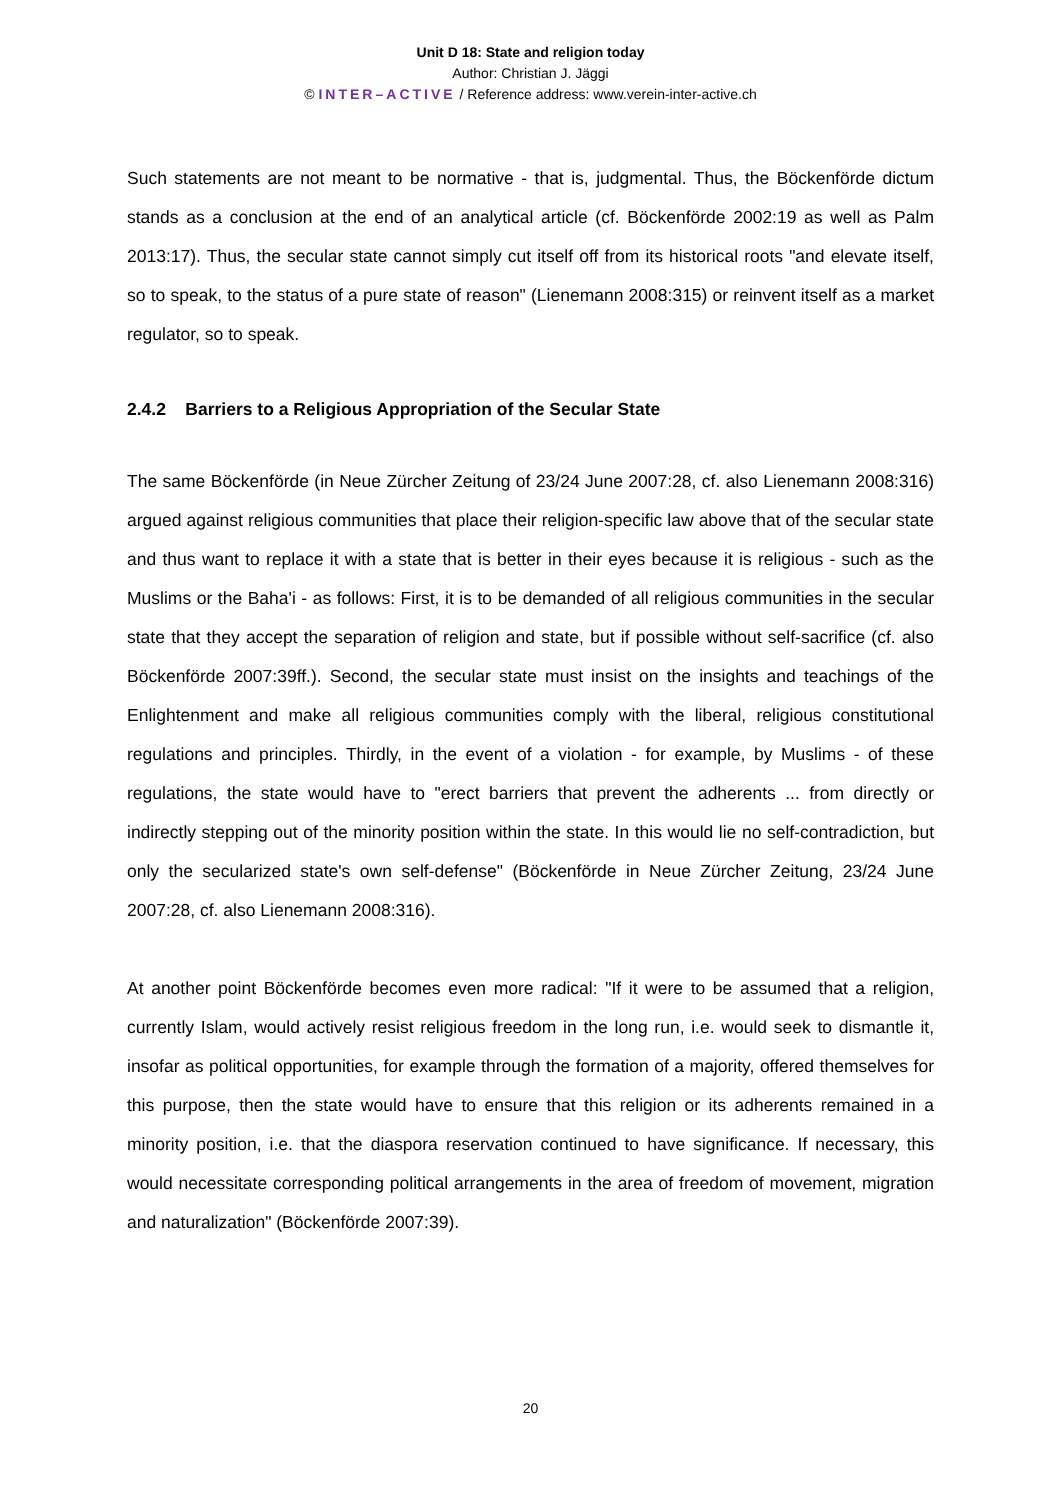Unit D 18: State and religion today
Author: Christian J. Jäggi
© INTER–ACTIVE / Reference address: www.verein-inter-active.ch
Such statements are not meant to be normative - that is, judgmental. Thus, the Böckenförde dictum stands as a conclusion at the end of an analytical article (cf. Böckenförde 2002:19 as well as Palm 2013:17). Thus, the secular state cannot simply cut itself off from its historical roots "and elevate itself, so to speak, to the status of a pure state of reason" (Lienemann 2008:315) or reinvent itself as a market regulator, so to speak.
2.4.2 Barriers to a Religious Appropriation of the Secular State
The same Böckenförde (in Neue Zürcher Zeitung of 23/24 June 2007:28, cf. also Lienemann 2008:316) argued against religious communities that place their religion-specific law above that of the secular state and thus want to replace it with a state that is better in their eyes because it is religious - such as the Muslims or the Baha'i - as follows: First, it is to be demanded of all religious communities in the secular state that they accept the separation of religion and state, but if possible without self-sacrifice (cf. also Böckenförde 2007:39ff.). Second, the secular state must insist on the insights and teachings of the Enlightenment and make all religious communities comply with the liberal, religious constitutional regulations and principles. Thirdly, in the event of a violation - for example, by Muslims - of these regulations, the state would have to "erect barriers that prevent the adherents ... from directly or indirectly stepping out of the minority position within the state. In this would lie no self-contradiction, but only the secularized state's own self-defense" (Böckenförde in Neue Zürcher Zeitung, 23/24 June 2007:28, cf. also Lienemann 2008:316).
At another point Böckenförde becomes even more radical: "If it were to be assumed that a religion, currently Islam, would actively resist religious freedom in the long run, i.e. would seek to dismantle it, insofar as political opportunities, for example through the formation of a majority, offered themselves for this purpose, then the state would have to ensure that this religion or its adherents remained in a minority position, i.e. that the diaspora reservation continued to have significance. If necessary, this would necessitate corresponding political arrangements in the area of freedom of movement, migration and naturalization" (Böckenförde 2007:39).
20